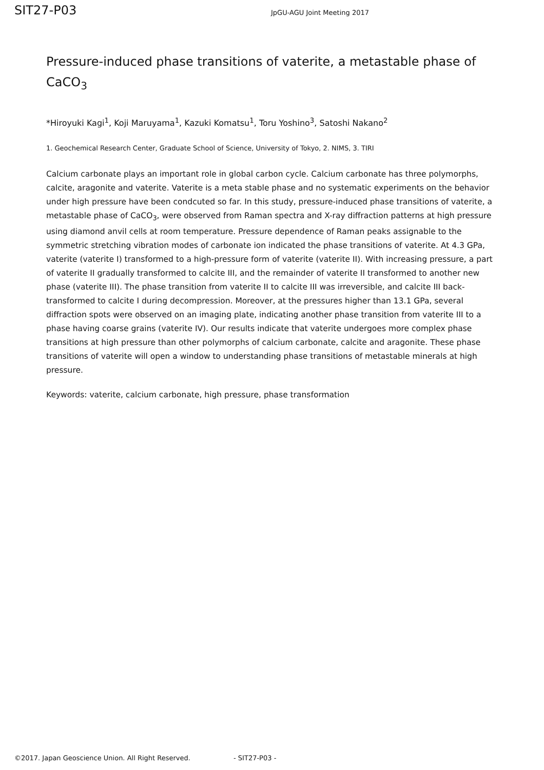SIT27-P03
JpGU-AGU Joint Meeting 2017
Pressure-induced phase transitions of vaterite, a metastable phase of CaCO<sub>3</sub>
*Hiroyuki Kagi<sup>1</sup>, Koji Maruyama<sup>1</sup>, Kazuki Komatsu<sup>1</sup>, Toru Yoshino<sup>3</sup>, Satoshi Nakano<sup>2</sup>
1. Geochemical Research Center, Graduate School of Science, University of Tokyo, 2. NIMS, 3. TIRI
Calcium carbonate plays an important role in global carbon cycle. Calcium carbonate has three polymorphs, calcite, aragonite and vaterite. Vaterite is a meta stable phase and no systematic experiments on the behavior under high pressure have been condcuted so far. In this study, pressure-induced phase transitions of vaterite, a metastable phase of CaCO<sub>3</sub>, were observed from Raman spectra and X-ray diffraction patterns at high pressure using diamond anvil cells at room temperature. Pressure dependence of Raman peaks assignable to the symmetric stretching vibration modes of carbonate ion indicated the phase transitions of vaterite. At 4.3 GPa, vaterite (vaterite I) transformed to a high-pressure form of vaterite (vaterite II). With increasing pressure, a part of vaterite II gradually transformed to calcite III, and the remainder of vaterite II transformed to another new phase (vaterite III). The phase transition from vaterite II to calcite III was irreversible, and calcite III back-transformed to calcite I during decompression. Moreover, at the pressures higher than 13.1 GPa, several diffraction spots were observed on an imaging plate, indicating another phase transition from vaterite III to a phase having coarse grains (vaterite IV). Our results indicate that vaterite undergoes more complex phase transitions at high pressure than other polymorphs of calcium carbonate, calcite and aragonite. These phase transitions of vaterite will open a window to understanding phase transitions of metastable minerals at high pressure.
Keywords: vaterite, calcium carbonate, high pressure, phase transformation
©2017. Japan Geoscience Union. All Right Reserved. - SIT27-P03 -